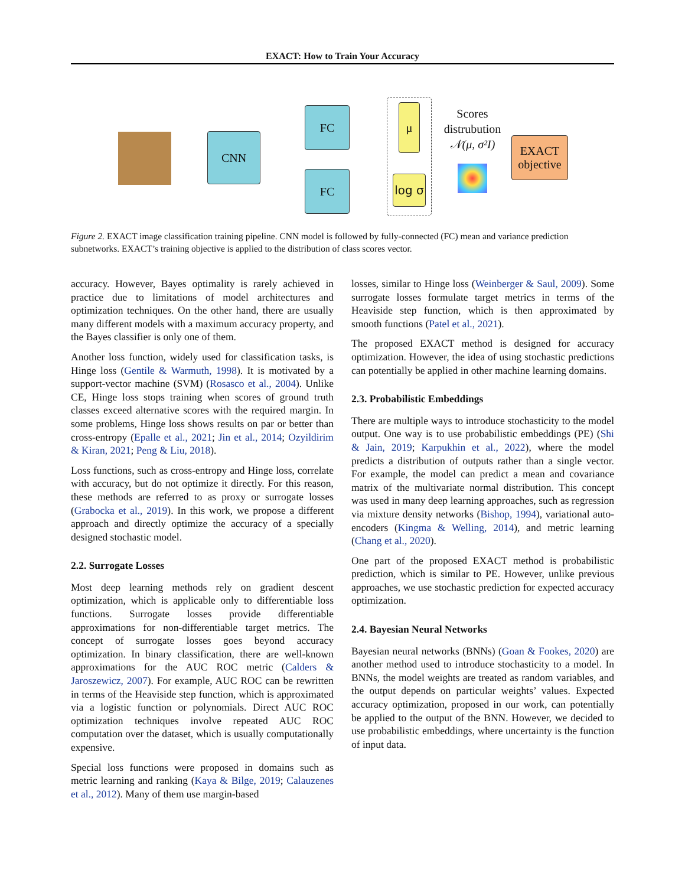EXACT: How to Train Your Accuracy
CNN
FC
FC
μ
log σ
Scores distrubution 𝒩(μ, σ²I)
EXACT objective
Figure 2. EXACT image classification training pipeline. CNN model is followed by fully-connected (FC) mean and variance prediction subnetworks. EXACT’s training objective is applied to the distribution of class scores vector.
accuracy. However, Bayes optimality is rarely achieved in practice due to limitations of model architectures and optimization techniques. On the other hand, there are usually many different models with a maximum accuracy property, and the Bayes classifier is only one of them.
Another loss function, widely used for classification tasks, is Hinge loss (Gentile & Warmuth, 1998). It is motivated by a support-vector machine (SVM) (Rosasco et al., 2004). Unlike CE, Hinge loss stops training when scores of ground truth classes exceed alternative scores with the required margin. In some problems, Hinge loss shows results on par or better than cross-entropy (Epalle et al., 2021; Jin et al., 2014; Ozyildirim & Kiran, 2021; Peng & Liu, 2018).
Loss functions, such as cross-entropy and Hinge loss, correlate with accuracy, but do not optimize it directly. For this reason, these methods are referred to as proxy or surrogate losses (Grabocka et al., 2019). In this work, we propose a different approach and directly optimize the accuracy of a specially designed stochastic model.
2.2. Surrogate Losses
Most deep learning methods rely on gradient descent optimization, which is applicable only to differentiable loss functions. Surrogate losses provide differentiable approximations for non-differentiable target metrics. The concept of surrogate losses goes beyond accuracy optimization. In binary classification, there are well-known approximations for the AUC ROC metric (Calders & Jaroszewicz, 2007). For example, AUC ROC can be rewritten in terms of the Heaviside step function, which is approximated via a logistic function or polynomials. Direct AUC ROC optimization techniques involve repeated AUC ROC computation over the dataset, which is usually computationally expensive.
Special loss functions were proposed in domains such as metric learning and ranking (Kaya & Bilge, 2019; Calauzenes et al., 2012). Many of them use margin-based
losses, similar to Hinge loss (Weinberger & Saul, 2009). Some surrogate losses formulate target metrics in terms of the Heaviside step function, which is then approximated by smooth functions (Patel et al., 2021).
The proposed EXACT method is designed for accuracy optimization. However, the idea of using stochastic predictions can potentially be applied in other machine learning domains.
2.3. Probabilistic Embeddings
There are multiple ways to introduce stochasticity to the model output. One way is to use probabilistic embeddings (PE) (Shi & Jain, 2019; Karpukhin et al., 2022), where the model predicts a distribution of outputs rather than a single vector. For example, the model can predict a mean and covariance matrix of the multivariate normal distribution. This concept was used in many deep learning approaches, such as regression via mixture density networks (Bishop, 1994), variational auto-encoders (Kingma & Welling, 2014), and metric learning (Chang et al., 2020).
One part of the proposed EXACT method is probabilistic prediction, which is similar to PE. However, unlike previous approaches, we use stochastic prediction for expected accuracy optimization.
2.4. Bayesian Neural Networks
Bayesian neural networks (BNNs) (Goan & Fookes, 2020) are another method used to introduce stochasticity to a model. In BNNs, the model weights are treated as random variables, and the output depends on particular weights’ values. Expected accuracy optimization, proposed in our work, can potentially be applied to the output of the BNN. However, we decided to use probabilistic embeddings, where uncertainty is the function of input data.